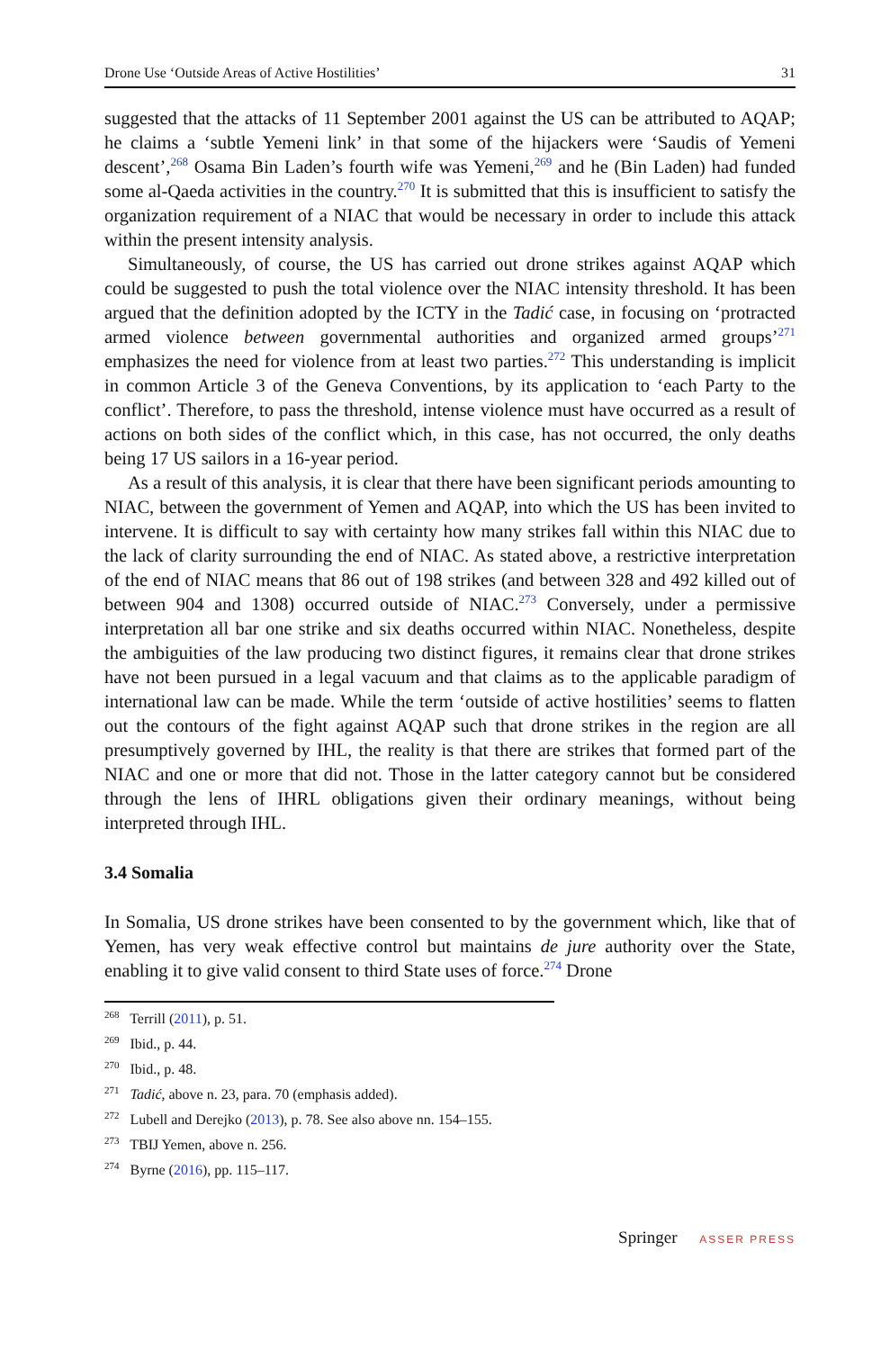Drone Use ‘Outside Areas of Active Hostilities’ 31
suggested that the attacks of 11 September 2001 against the US can be attributed to AQAP; he claims a ‘subtle Yemeni link’ in that some of the hijackers were ‘Saudis of Yemeni descent’,<sup>268</sup> Osama Bin Laden’s fourth wife was Yemeni,<sup>269</sup> and he (Bin Laden) had funded some al-Qaeda activities in the country.<sup>270</sup> It is submitted that this is insufficient to satisfy the organization requirement of a NIAC that would be necessary in order to include this attack within the present intensity analysis.
Simultaneously, of course, the US has carried out drone strikes against AQAP which could be suggested to push the total violence over the NIAC intensity threshold. It has been argued that the definition adopted by the ICTY in the Tadić case, in focusing on ‘protracted armed violence between governmental authorities and organized armed groups’<sup>271</sup> emphasizes the need for violence from at least two parties.<sup>272</sup> This understanding is implicit in common Article 3 of the Geneva Conventions, by its application to ‘each Party to the conflict’. Therefore, to pass the threshold, intense violence must have occurred as a result of actions on both sides of the conflict which, in this case, has not occurred, the only deaths being 17 US sailors in a 16-year period.
As a result of this analysis, it is clear that there have been significant periods amounting to NIAC, between the government of Yemen and AQAP, into which the US has been invited to intervene. It is difficult to say with certainty how many strikes fall within this NIAC due to the lack of clarity surrounding the end of NIAC. As stated above, a restrictive interpretation of the end of NIAC means that 86 out of 198 strikes (and between 328 and 492 killed out of between 904 and 1308) occurred outside of NIAC.<sup>273</sup> Conversely, under a permissive interpretation all bar one strike and six deaths occurred within NIAC. Nonetheless, despite the ambiguities of the law producing two distinct figures, it remains clear that drone strikes have not been pursued in a legal vacuum and that claims as to the applicable paradigm of international law can be made. While the term ‘outside of active hostilities’ seems to flatten out the contours of the fight against AQAP such that drone strikes in the region are all presumptively governed by IHL, the reality is that there are strikes that formed part of the NIAC and one or more that did not. Those in the latter category cannot but be considered through the lens of IHRL obligations given their ordinary meanings, without being interpreted through IHL.
3.4 Somalia
In Somalia, US drone strikes have been consented to by the government which, like that of Yemen, has very weak effective control but maintains de jure authority over the State, enabling it to give valid consent to third State uses of force.<sup>274</sup> Drone
<sup>268</sup> Terrill (2011), p. 51.
<sup>269</sup> Ibid., p. 44.
<sup>270</sup> Ibid., p. 48.
<sup>271</sup> Tadić, above n. 23, para. 70 (emphasis added).
<sup>272</sup> Lubell and Derejko (2013), p. 78. See also above nn. 154–155.
<sup>273</sup> TBIJ Yemen, above n. 256.
<sup>274</sup> Byrne (2016), pp. 115–117.
Springer ASSER PRESS